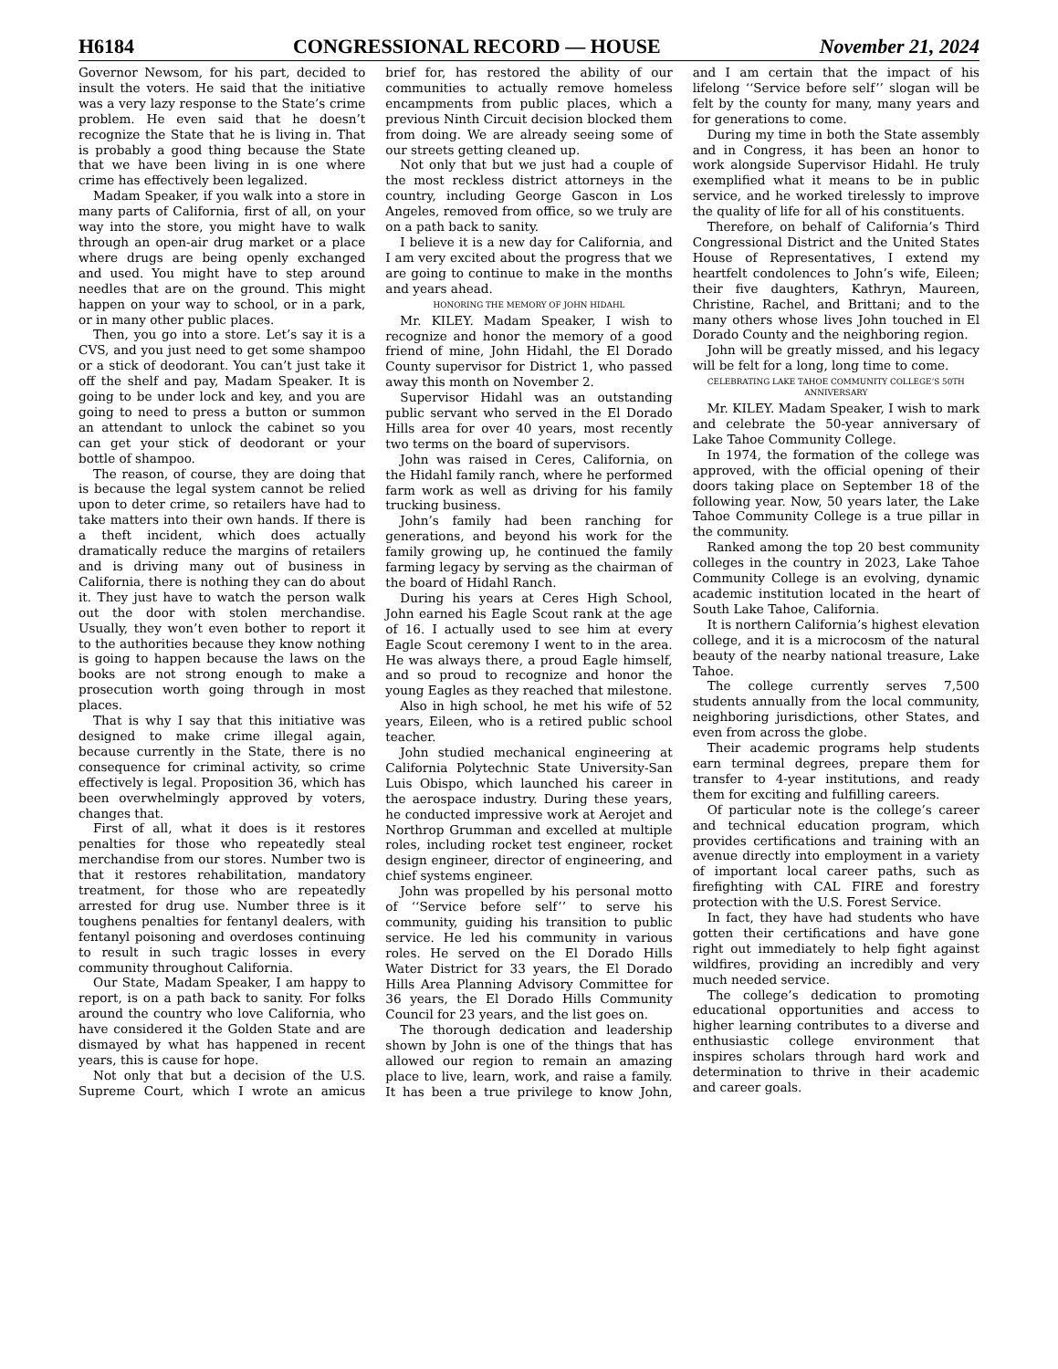H6184 CONGRESSIONAL RECORD — HOUSE November 21, 2024
Governor Newsom, for his part, decided to insult the voters. He said that the initiative was a very lazy response to the State’s crime problem. He even said that he doesn’t recognize the State that he is living in. That is probably a good thing because the State that we have been living in is one where crime has effectively been legalized.
Madam Speaker, if you walk into a store in many parts of California, first of all, on your way into the store, you might have to walk through an open-air drug market or a place where drugs are being openly exchanged and used. You might have to step around needles that are on the ground. This might happen on your way to school, or in a park, or in many other public places.
Then, you go into a store. Let’s say it is a CVS, and you just need to get some shampoo or a stick of deodorant. You can’t just take it off the shelf and pay, Madam Speaker. It is going to be under lock and key, and you are going to need to press a button or summon an attendant to unlock the cabinet so you can get your stick of deodorant or your bottle of shampoo.
The reason, of course, they are doing that is because the legal system cannot be relied upon to deter crime, so retailers have had to take matters into their own hands. If there is a theft incident, which does actually dramatically reduce the margins of retailers and is driving many out of business in California, there is nothing they can do about it. They just have to watch the person walk out the door with stolen merchandise. Usually, they won’t even bother to report it to the authorities because they know nothing is going to happen because the laws on the books are not strong enough to make a prosecution worth going through in most places.
That is why I say that this initiative was designed to make crime illegal again, because currently in the State, there is no consequence for criminal activity, so crime effectively is legal. Proposition 36, which has been overwhelmingly approved by voters, changes that.
First of all, what it does is it restores penalties for those who repeatedly steal merchandise from our stores. Number two is that it restores rehabilitation, mandatory treatment, for those who are repeatedly arrested for drug use. Number three is it toughens penalties for fentanyl dealers, with fentanyl poisoning and overdoses continuing to result in such tragic losses in every community throughout California.
Our State, Madam Speaker, I am happy to report, is on a path back to sanity. For folks around the country who love California, who have considered it the Golden State and are dismayed by what has happened in recent years, this is cause for hope.
Not only that but a decision of the U.S. Supreme Court, which I wrote an amicus brief for, has restored the ability of our communities to actually remove homeless encampments from public places, which a previous Ninth Circuit decision blocked them from doing. We are already seeing some of our streets getting cleaned up.
Not only that but we just had a couple of the most reckless district attorneys in the country, including George Gascon in Los Angeles, removed from office, so we truly are on a path back to sanity.
I believe it is a new day for California, and I am very excited about the progress that we are going to continue to make in the months and years ahead.
HONORING THE MEMORY OF JOHN HIDAHL
Mr. KILEY. Madam Speaker, I wish to recognize and honor the memory of a good friend of mine, John Hidahl, the El Dorado County supervisor for District 1, who passed away this month on November 2.
Supervisor Hidahl was an outstanding public servant who served in the El Dorado Hills area for over 40 years, most recently two terms on the board of supervisors.
John was raised in Ceres, California, on the Hidahl family ranch, where he performed farm work as well as driving for his family trucking business.
John’s family had been ranching for generations, and beyond his work for the family growing up, he continued the family farming legacy by serving as the chairman of the board of Hidahl Ranch.
During his years at Ceres High School, John earned his Eagle Scout rank at the age of 16. I actually used to see him at every Eagle Scout ceremony I went to in the area. He was always there, a proud Eagle himself, and so proud to recognize and honor the young Eagles as they reached that milestone.
Also in high school, he met his wife of 52 years, Eileen, who is a retired public school teacher.
John studied mechanical engineering at California Polytechnic State University-San Luis Obispo, which launched his career in the aerospace industry. During these years, he conducted impressive work at Aerojet and Northrop Grumman and excelled at multiple roles, including rocket test engineer, rocket design engineer, director of engineering, and chief systems engineer.
John was propelled by his personal motto of ‘‘Service before self’’ to serve his community, guiding his transition to public service. He led his community in various roles. He served on the El Dorado Hills Water District for 33 years, the El Dorado Hills Area Planning Advisory Committee for 36 years, the El Dorado Hills Community Council for 23 years, and the list goes on.
The thorough dedication and leadership shown by John is one of the things that has allowed our region to remain an amazing place to live, learn, work, and raise a family. It has been a true privilege to know John, and I am certain that the impact of his lifelong ‘‘Service before self’’ slogan will be felt by the county for many, many years and for generations to come.
During my time in both the State assembly and in Congress, it has been an honor to work alongside Supervisor Hidahl. He truly exemplified what it means to be in public service, and he worked tirelessly to improve the quality of life for all of his constituents.
Therefore, on behalf of California’s Third Congressional District and the United States House of Representatives, I extend my heartfelt condolences to John’s wife, Eileen; their five daughters, Kathryn, Maureen, Christine, Rachel, and Brittani; and to the many others whose lives John touched in El Dorado County and the neighboring region.
John will be greatly missed, and his legacy will be felt for a long, long time to come.
CELEBRATING LAKE TAHOE COMMUNITY COLLEGE’S 50TH ANNIVERSARY
Mr. KILEY. Madam Speaker, I wish to mark and celebrate the 50-year anniversary of Lake Tahoe Community College.
In 1974, the formation of the college was approved, with the official opening of their doors taking place on September 18 of the following year. Now, 50 years later, the Lake Tahoe Community College is a true pillar in the community.
Ranked among the top 20 best community colleges in the country in 2023, Lake Tahoe Community College is an evolving, dynamic academic institution located in the heart of South Lake Tahoe, California.
It is northern California’s highest elevation college, and it is a microcosm of the natural beauty of the nearby national treasure, Lake Tahoe.
The college currently serves 7,500 students annually from the local community, neighboring jurisdictions, other States, and even from across the globe.
Their academic programs help students earn terminal degrees, prepare them for transfer to 4-year institutions, and ready them for exciting and fulfilling careers.
Of particular note is the college’s career and technical education program, which provides certifications and training with an avenue directly into employment in a variety of important local career paths, such as firefighting with CAL FIRE and forestry protection with the U.S. Forest Service.
In fact, they have had students who have gotten their certifications and have gone right out immediately to help fight against wildfires, providing an incredibly and very much needed service.
The college’s dedication to promoting educational opportunities and access to higher learning contributes to a diverse and enthusiastic college environment that inspires scholars through hard work and determination to thrive in their academic and career goals.